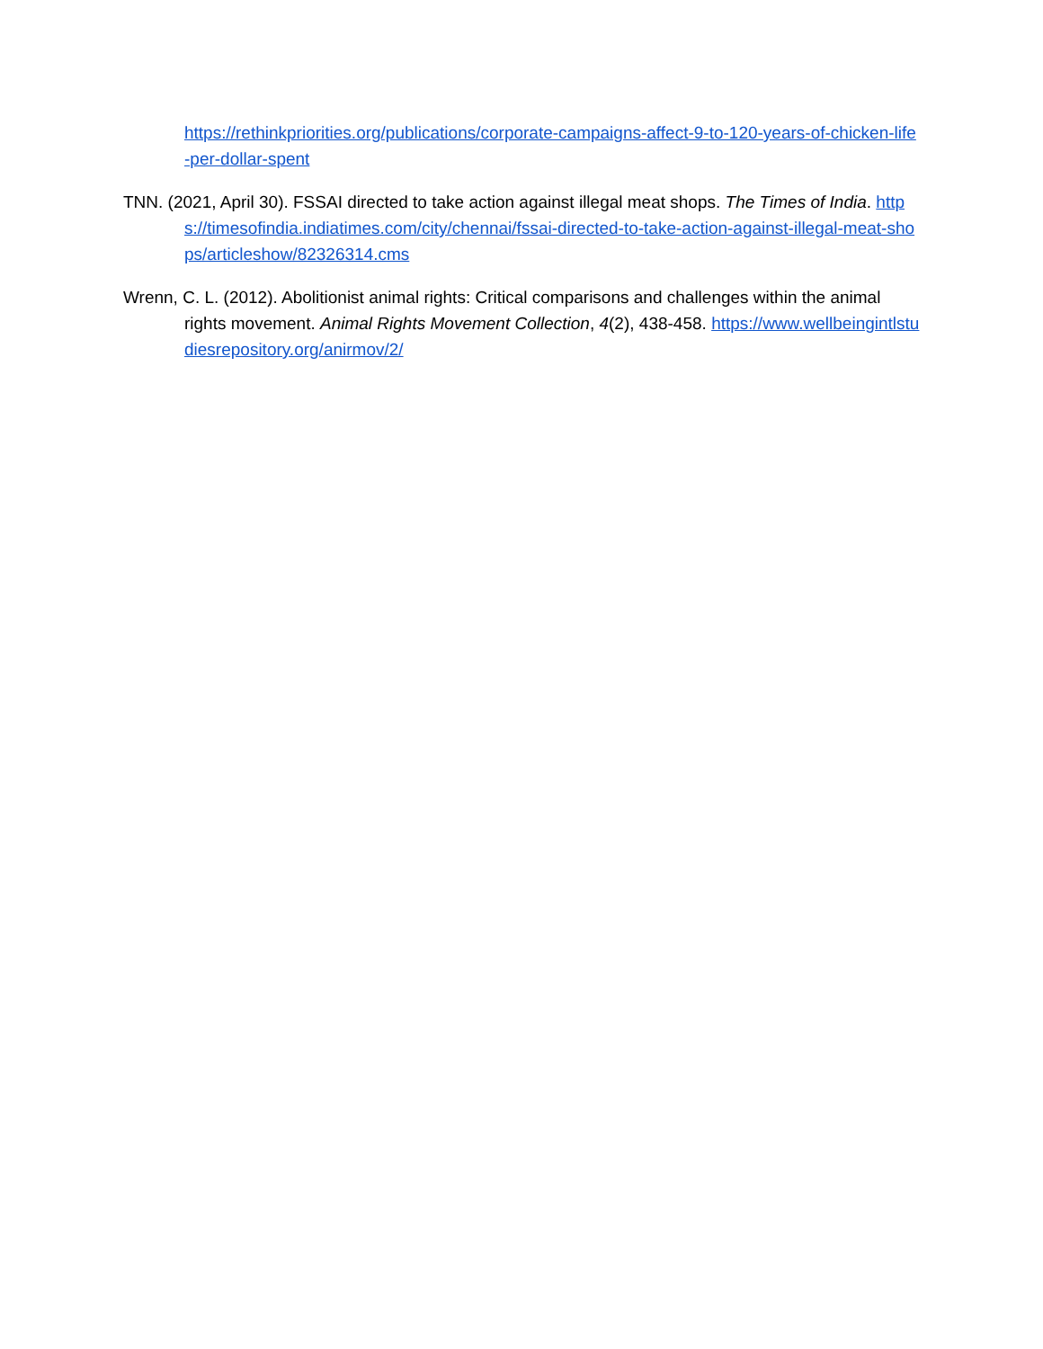https://rethinkpriorities.org/publications/corporate-campaigns-affect-9-to-120-years-of-chicken-life-per-dollar-spent
TNN. (2021, April 30). FSSAI directed to take action against illegal meat shops. The Times of India. https://timesofindia.indiatimes.com/city/chennai/fssai-directed-to-take-action-against-illegal-meat-shops/articleshow/82326314.cms
Wrenn, C. L. (2012). Abolitionist animal rights: Critical comparisons and challenges within the animal rights movement. Animal Rights Movement Collection, 4(2), 438-458. https://www.wellbeingintlstudiesrepository.org/anirmov/2/